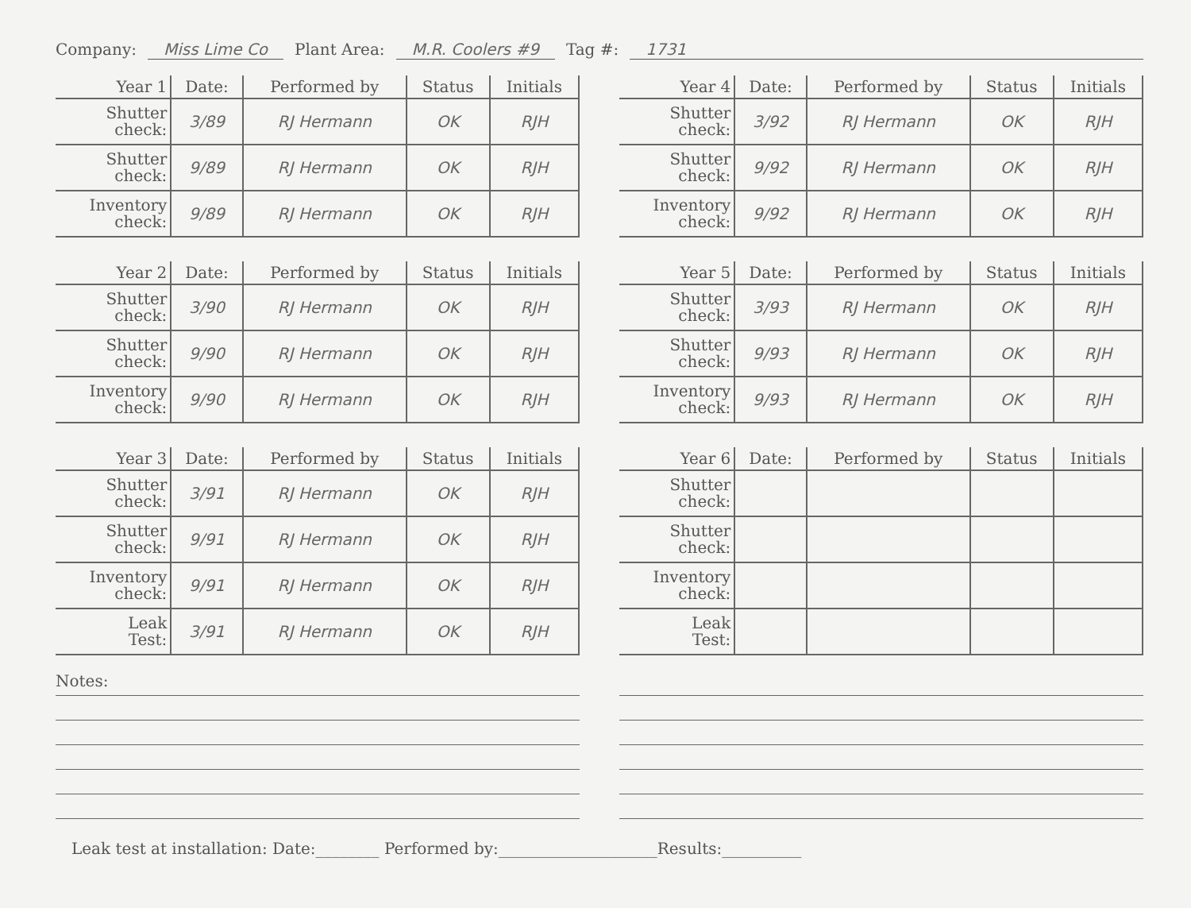Company: Miss Lime Co Plant Area: M.R. Coolers #9 Tag #: 1731
| Year 1 | Date: | Performed by | Status | Initials |
| --- | --- | --- | --- | --- |
| Shutter check: | 3/89 | RJ Hermann | OK | RJH |
| Shutter check: | 9/89 | RJ Hermann | OK | RJH |
| Inventory check: | 9/89 | RJ Hermann | OK | RJH |
| Year 4 | Date: | Performed by | Status | Initials |
| --- | --- | --- | --- | --- |
| Shutter check: | 3/92 | RJ Hermann | OK | RJH |
| Shutter check: | 9/92 | RJ Hermann | OK | RJH |
| Inventory check: | 9/92 | RJ Hermann | OK | RJH |
| Year 2 | Date: | Performed by | Status | Initials |
| --- | --- | --- | --- | --- |
| Shutter check: | 3/90 | RJ Hermann | OK | RJH |
| Shutter check: | 9/90 | RJ Hermann | OK | RJH |
| Inventory check: | 9/90 | RJ Hermann | OK | RJH |
| Year 5 | Date: | Performed by | Status | Initials |
| --- | --- | --- | --- | --- |
| Shutter check: | 3/93 | RJ Hermann | OK | RJH |
| Shutter check: | 9/93 | RJ Hermann | OK | RJH |
| Inventory check: | 9/93 | RJ Hermann | OK | RJH |
| Year 3 | Date: | Performed by | Status | Initials |
| --- | --- | --- | --- | --- |
| Shutter check: | 3/91 | RJ Hermann | OK | RJH |
| Shutter check: | 9/91 | RJ Hermann | OK | RJH |
| Inventory check: | 9/91 | RJ Hermann | OK | RJH |
| Leak Test: | 3/91 | RJ Hermann | OK | RJH |
| Year 6 | Date: | Performed by | Status | Initials |
| --- | --- | --- | --- | --- |
| Shutter check: | | | | |
| Shutter check: | | | | |
| Inventory check: | | | | |
| Leak Test: | | | | |
Notes:
Leak test at installation: Date:________ Performed by:____________________Results:__________